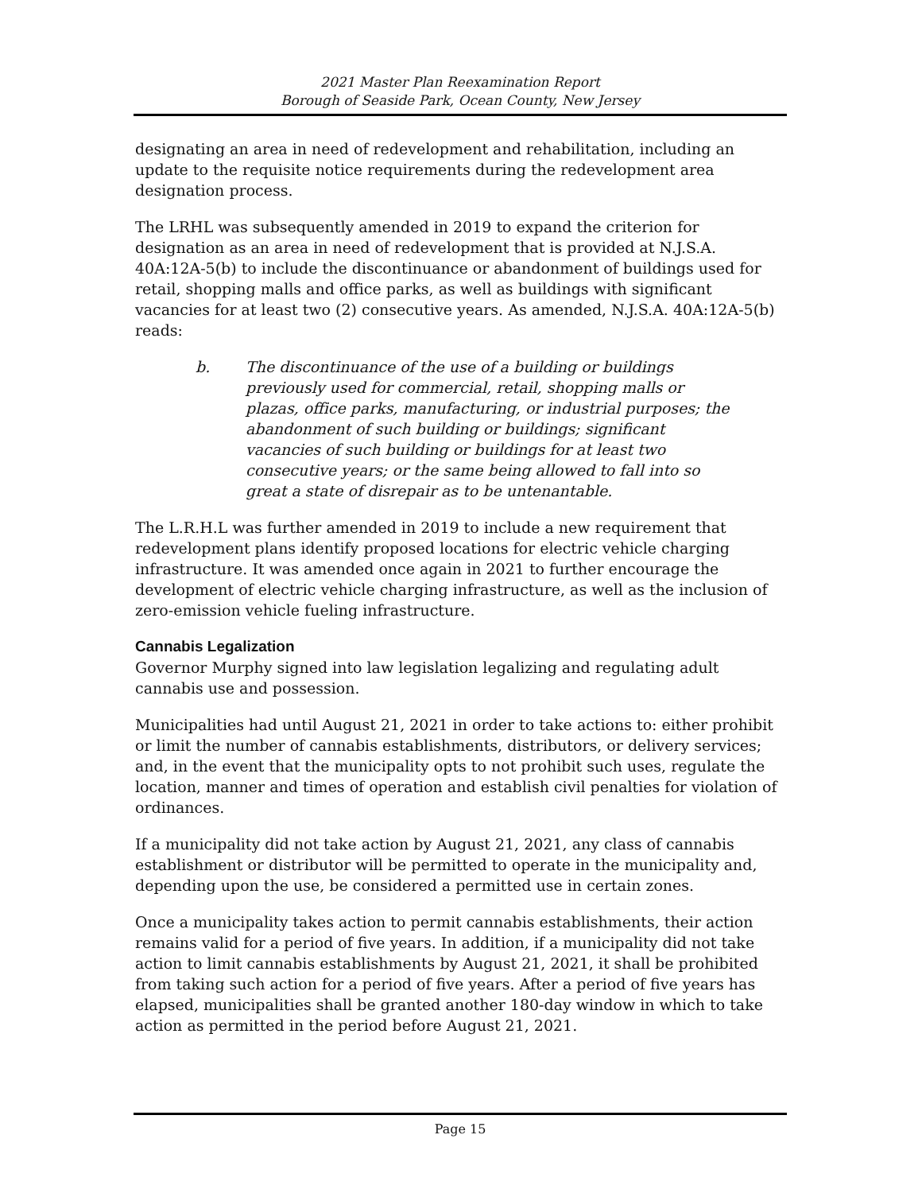2021 Master Plan Reexamination Report
Borough of Seaside Park, Ocean County, New Jersey
designating an area in need of redevelopment and rehabilitation, including an update to the requisite notice requirements during the redevelopment area designation process.
The LRHL was subsequently amended in 2019 to expand the criterion for designation as an area in need of redevelopment that is provided at N.J.S.A. 40A:12A-5(b) to include the discontinuance or abandonment of buildings used for retail, shopping malls and office parks, as well as buildings with significant vacancies for at least two (2) consecutive years. As amended, N.J.S.A. 40A:12A-5(b) reads:
b. The discontinuance of the use of a building or buildings previously used for commercial, retail, shopping malls or plazas, office parks, manufacturing, or industrial purposes; the abandonment of such building or buildings; significant vacancies of such building or buildings for at least two consecutive years; or the same being allowed to fall into so great a state of disrepair as to be untenantable.
The L.R.H.L was further amended in 2019 to include a new requirement that redevelopment plans identify proposed locations for electric vehicle charging infrastructure. It was amended once again in 2021 to further encourage the development of electric vehicle charging infrastructure, as well as the inclusion of zero-emission vehicle fueling infrastructure.
Cannabis Legalization
Governor Murphy signed into law legislation legalizing and regulating adult cannabis use and possession.
Municipalities had until August 21, 2021 in order to take actions to: either prohibit or limit the number of cannabis establishments, distributors, or delivery services; and, in the event that the municipality opts to not prohibit such uses, regulate the location, manner and times of operation and establish civil penalties for violation of ordinances.
If a municipality did not take action by August 21, 2021, any class of cannabis establishment or distributor will be permitted to operate in the municipality and, depending upon the use, be considered a permitted use in certain zones.
Once a municipality takes action to permit cannabis establishments, their action remains valid for a period of five years. In addition, if a municipality did not take action to limit cannabis establishments by August 21, 2021, it shall be prohibited from taking such action for a period of five years. After a period of five years has elapsed, municipalities shall be granted another 180-day window in which to take action as permitted in the period before August 21, 2021.
Page 15